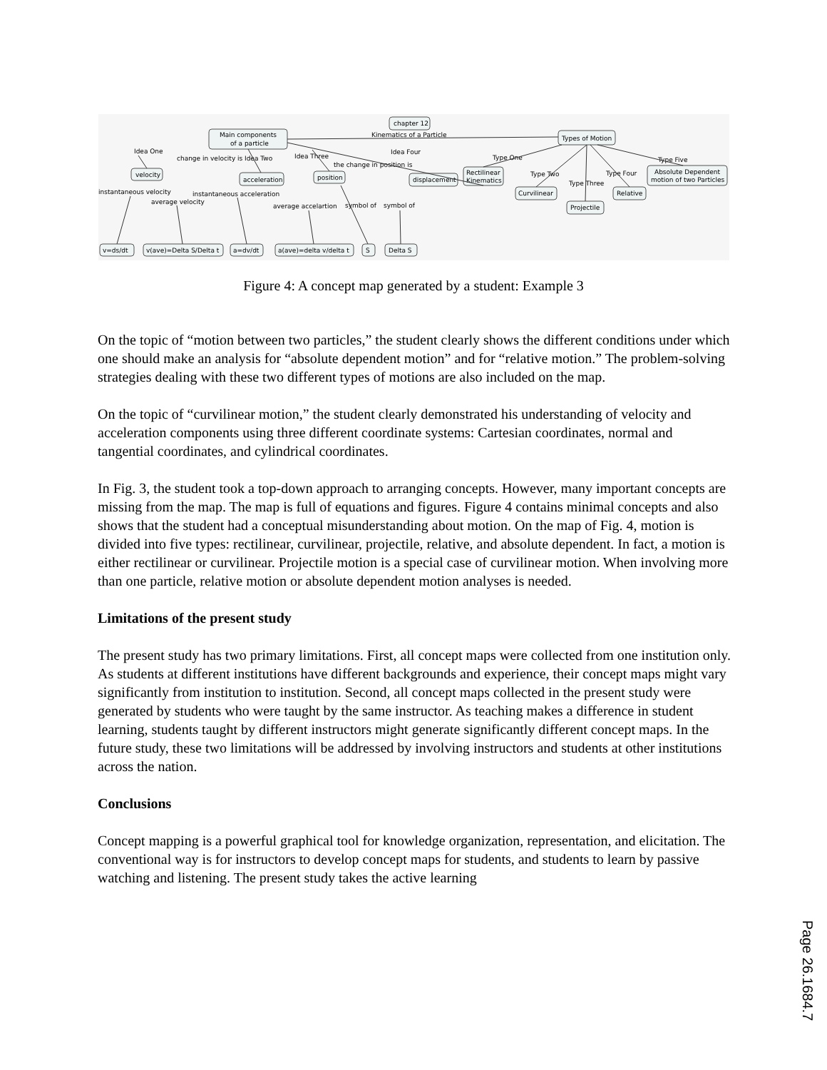chapter 12
Main components
of a particle
Kinematics of a Particle
Types of Motion
velocity
acceleration
position
displacement
Rectilinear
Kinematics
Curvilinear
Projectile
Relative
Absolute Dependent
motion of two Particles
v=ds/dt
v(ave)=Delta S/Delta t
a=dv/dt
a(ave)=delta v/delta t
S
Delta S
Idea One
change in velocity is
Idea Two
Idea Three
Idea Four
the change in position is
Type One
Type Two
Type Three
Type Four
Type Five
instantaneous velocity
average velocity
instantaneous acceleration
average accelartion
symbol of
symbol of
Figure 4: A concept map generated by a student: Example 3
On the topic of “motion between two particles,” the student clearly shows the different conditions under which one should make an analysis for “absolute dependent motion” and for “relative motion.” The problem-solving strategies dealing with these two different types of motions are also included on the map.
On the topic of “curvilinear motion,” the student clearly demonstrated his understanding of velocity and acceleration components using three different coordinate systems: Cartesian coordinates, normal and tangential coordinates, and cylindrical coordinates.
In Fig. 3, the student took a top-down approach to arranging concepts. However, many important concepts are missing from the map. The map is full of equations and figures. Figure 4 contains minimal concepts and also shows that the student had a conceptual misunderstanding about motion. On the map of Fig. 4, motion is divided into five types: rectilinear, curvilinear, projectile, relative, and absolute dependent. In fact, a motion is either rectilinear or curvilinear. Projectile motion is a special case of curvilinear motion. When involving more than one particle, relative motion or absolute dependent motion analyses is needed.
Limitations of the present study
The present study has two primary limitations. First, all concept maps were collected from one institution only. As students at different institutions have different backgrounds and experience, their concept maps might vary significantly from institution to institution. Second, all concept maps collected in the present study were generated by students who were taught by the same instructor. As teaching makes a difference in student learning, students taught by different instructors might generate significantly different concept maps. In the future study, these two limitations will be addressed by involving instructors and students at other institutions across the nation.
Conclusions
Concept mapping is a powerful graphical tool for knowledge organization, representation, and elicitation. The conventional way is for instructors to develop concept maps for students, and students to learn by passive watching and listening. The present study takes the active learning
Page 26.1684.7